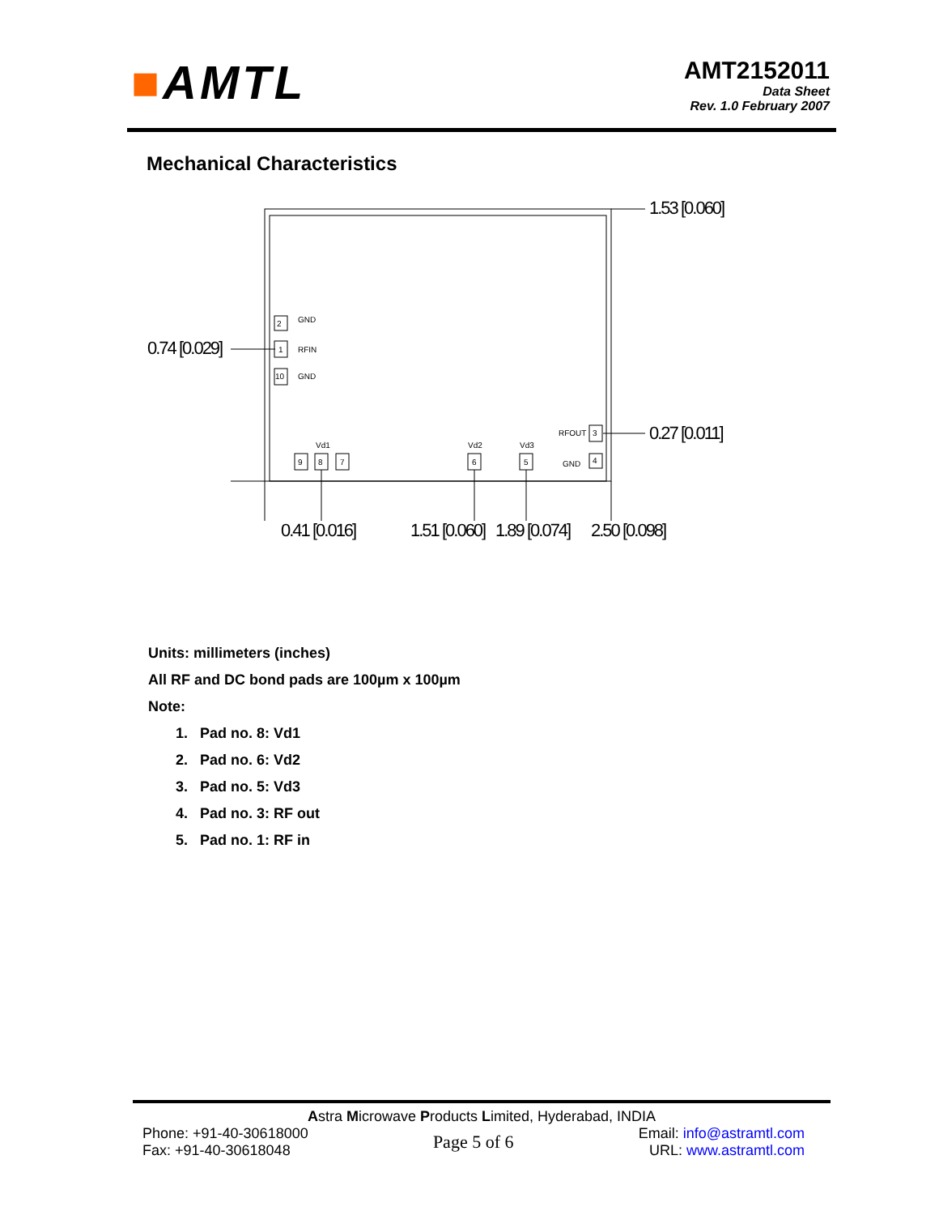■AMTL
AMT2152011
Data Sheet
Rev. 1.0 February 2007
Mechanical Characteristics
1.53 [0.060]
0.74 [0.029]
0.27 [0.011]
2
GND
1
RFIN
10
GND
Vd1
Vd2
Vd3
RFOUT
GND
9
8
7
6
5
3
4
0.41 [0.016]
1.51 [0.060]
1.89 [0.074]
2.50 [0.098]
Units: millimeters (inches)
All RF and DC bond pads are 100µm x 100µm
Note:
1. Pad no. 8: Vd1
2. Pad no. 6: Vd2
3. Pad no. 5: Vd3
4. Pad no. 3: RF out
5. Pad no. 1: RF in
Astra Microwave Products Limited, Hyderabad, INDIA
Phone: +91-40-30618000
Fax: +91-40-30618048
Page 5 of 6
Email: info@astramtl.com
URL: www.astramtl.com